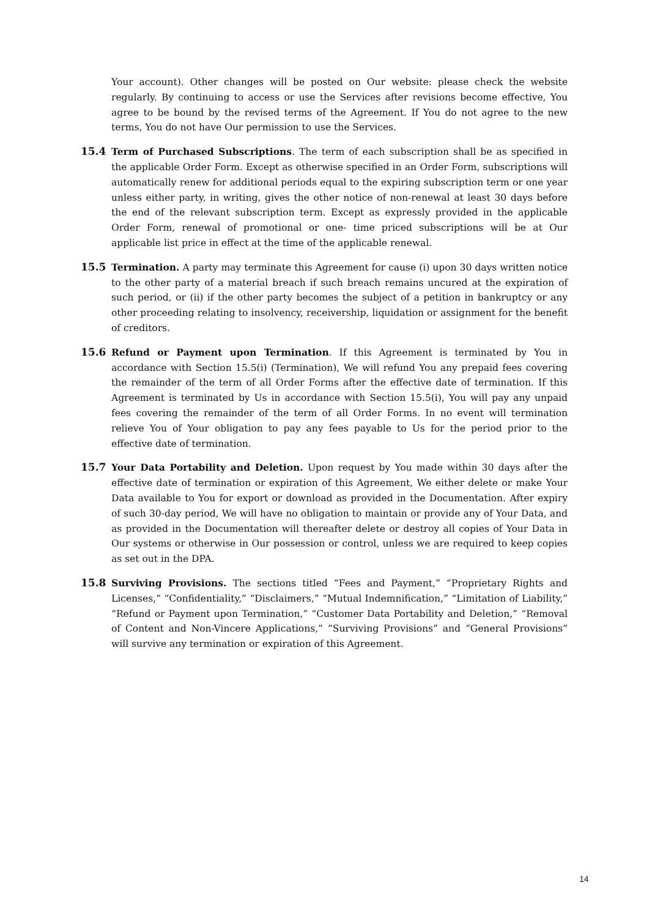Your account). Other changes will be posted on Our website: please check the website regularly. By continuing to access or use the Services after revisions become effective, You agree to be bound by the revised terms of the Agreement. If You do not agree to the new terms, You do not have Our permission to use the Services.
15.4 Term of Purchased Subscriptions. The term of each subscription shall be as specified in the applicable Order Form. Except as otherwise specified in an Order Form, subscriptions will automatically renew for additional periods equal to the expiring subscription term or one year unless either party, in writing, gives the other notice of non-renewal at least 30 days before the end of the relevant subscription term. Except as expressly provided in the applicable Order Form, renewal of promotional or one- time priced subscriptions will be at Our applicable list price in effect at the time of the applicable renewal.
15.5 Termination. A party may terminate this Agreement for cause (i) upon 30 days written notice to the other party of a material breach if such breach remains uncured at the expiration of such period, or (ii) if the other party becomes the subject of a petition in bankruptcy or any other proceeding relating to insolvency, receivership, liquidation or assignment for the benefit of creditors.
15.6 Refund or Payment upon Termination. If this Agreement is terminated by You in accordance with Section 15.5(i) (Termination), We will refund You any prepaid fees covering the remainder of the term of all Order Forms after the effective date of termination. If this Agreement is terminated by Us in accordance with Section 15.5(i), You will pay any unpaid fees covering the remainder of the term of all Order Forms. In no event will termination relieve You of Your obligation to pay any fees payable to Us for the period prior to the effective date of termination.
15.7 Your Data Portability and Deletion. Upon request by You made within 30 days after the effective date of termination or expiration of this Agreement, We either delete or make Your Data available to You for export or download as provided in the Documentation. After expiry of such 30-day period, We will have no obligation to maintain or provide any of Your Data, and as provided in the Documentation will thereafter delete or destroy all copies of Your Data in Our systems or otherwise in Our possession or control, unless we are required to keep copies as set out in the DPA.
15.8 Surviving Provisions. The sections titled “Fees and Payment,” “Proprietary Rights and Licenses,” “Confidentiality,” “Disclaimers,” “Mutual Indemnification,” “Limitation of Liability,” “Refund or Payment upon Termination,” “Customer Data Portability and Deletion,” “Removal of Content and Non-Vincere Applications,” “Surviving Provisions” and “General Provisions” will survive any termination or expiration of this Agreement.
14